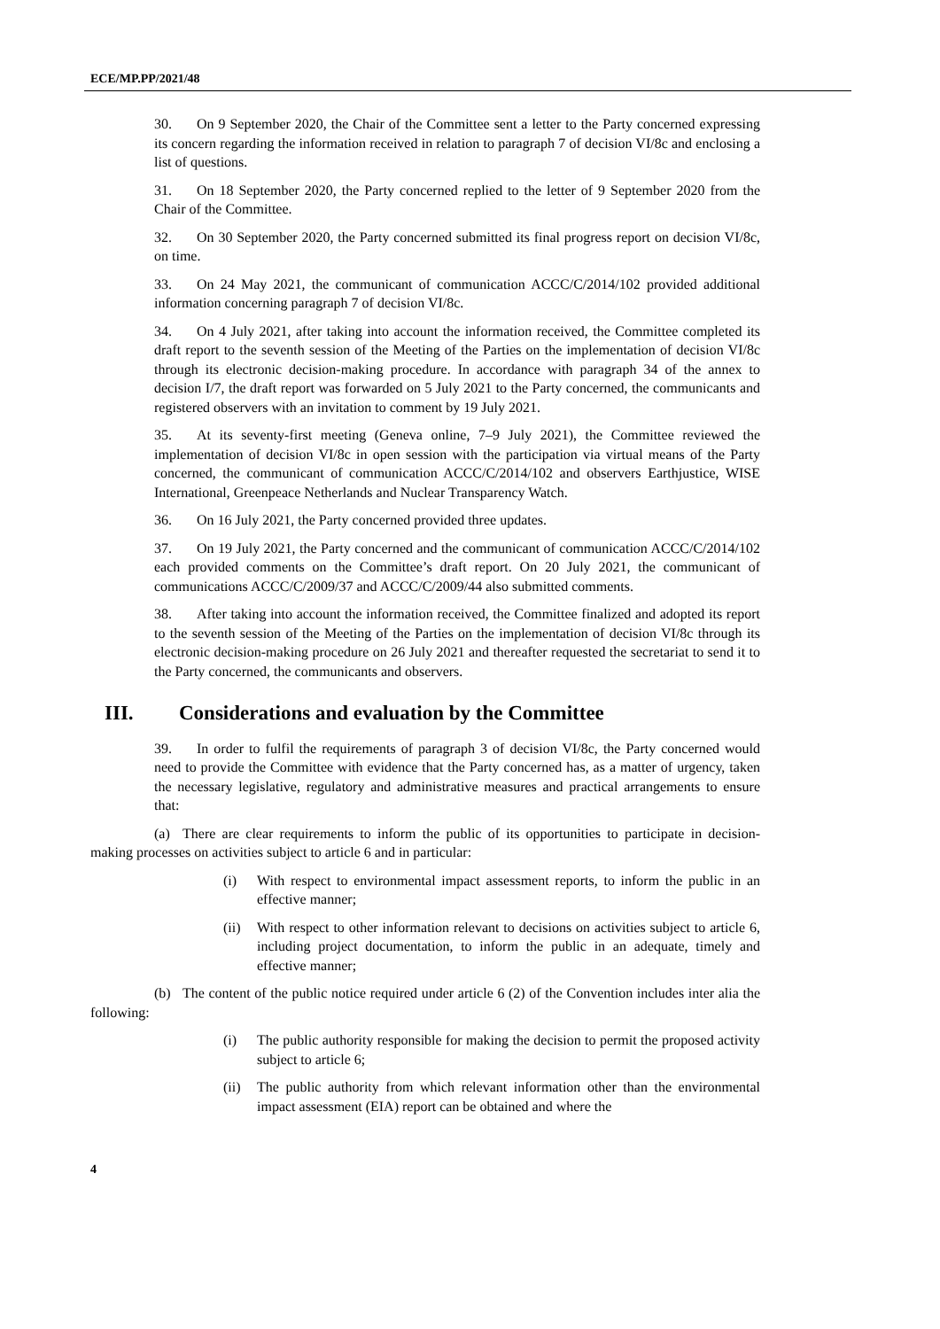ECE/MP.PP/2021/48
30. On 9 September 2020, the Chair of the Committee sent a letter to the Party concerned expressing its concern regarding the information received in relation to paragraph 7 of decision VI/8c and enclosing a list of questions.
31. On 18 September 2020, the Party concerned replied to the letter of 9 September 2020 from the Chair of the Committee.
32. On 30 September 2020, the Party concerned submitted its final progress report on decision VI/8c, on time.
33. On 24 May 2021, the communicant of communication ACCC/C/2014/102 provided additional information concerning paragraph 7 of decision VI/8c.
34. On 4 July 2021, after taking into account the information received, the Committee completed its draft report to the seventh session of the Meeting of the Parties on the implementation of decision VI/8c through its electronic decision-making procedure. In accordance with paragraph 34 of the annex to decision I/7, the draft report was forwarded on 5 July 2021 to the Party concerned, the communicants and registered observers with an invitation to comment by 19 July 2021.
35. At its seventy-first meeting (Geneva online, 7–9 July 2021), the Committee reviewed the implementation of decision VI/8c in open session with the participation via virtual means of the Party concerned, the communicant of communication ACCC/C/2014/102 and observers Earthjustice, WISE International, Greenpeace Netherlands and Nuclear Transparency Watch.
36. On 16 July 2021, the Party concerned provided three updates.
37. On 19 July 2021, the Party concerned and the communicant of communication ACCC/C/2014/102 each provided comments on the Committee’s draft report. On 20 July 2021, the communicant of communications ACCC/C/2009/37 and ACCC/C/2009/44 also submitted comments.
38. After taking into account the information received, the Committee finalized and adopted its report to the seventh session of the Meeting of the Parties on the implementation of decision VI/8c through its electronic decision-making procedure on 26 July 2021 and thereafter requested the secretariat to send it to the Party concerned, the communicants and observers.
III. Considerations and evaluation by the Committee
39. In order to fulfil the requirements of paragraph 3 of decision VI/8c, the Party concerned would need to provide the Committee with evidence that the Party concerned has, as a matter of urgency, taken the necessary legislative, regulatory and administrative measures and practical arrangements to ensure that:
(a) There are clear requirements to inform the public of its opportunities to participate in decision-making processes on activities subject to article 6 and in particular:
(i) With respect to environmental impact assessment reports, to inform the public in an effective manner;
(ii)
With respect to other information relevant to decisions on activities subject to article 6, including project documentation, to inform the public in an adequate, timely and effective manner;
(b) The content of the public notice required under article 6 (2) of the Convention includes inter alia the following:
(i) The public authority responsible for making the decision to permit the proposed activity subject to article 6;
(ii)
The public authority from which relevant information other than the environmental impact assessment (EIA) report can be obtained and where the
4